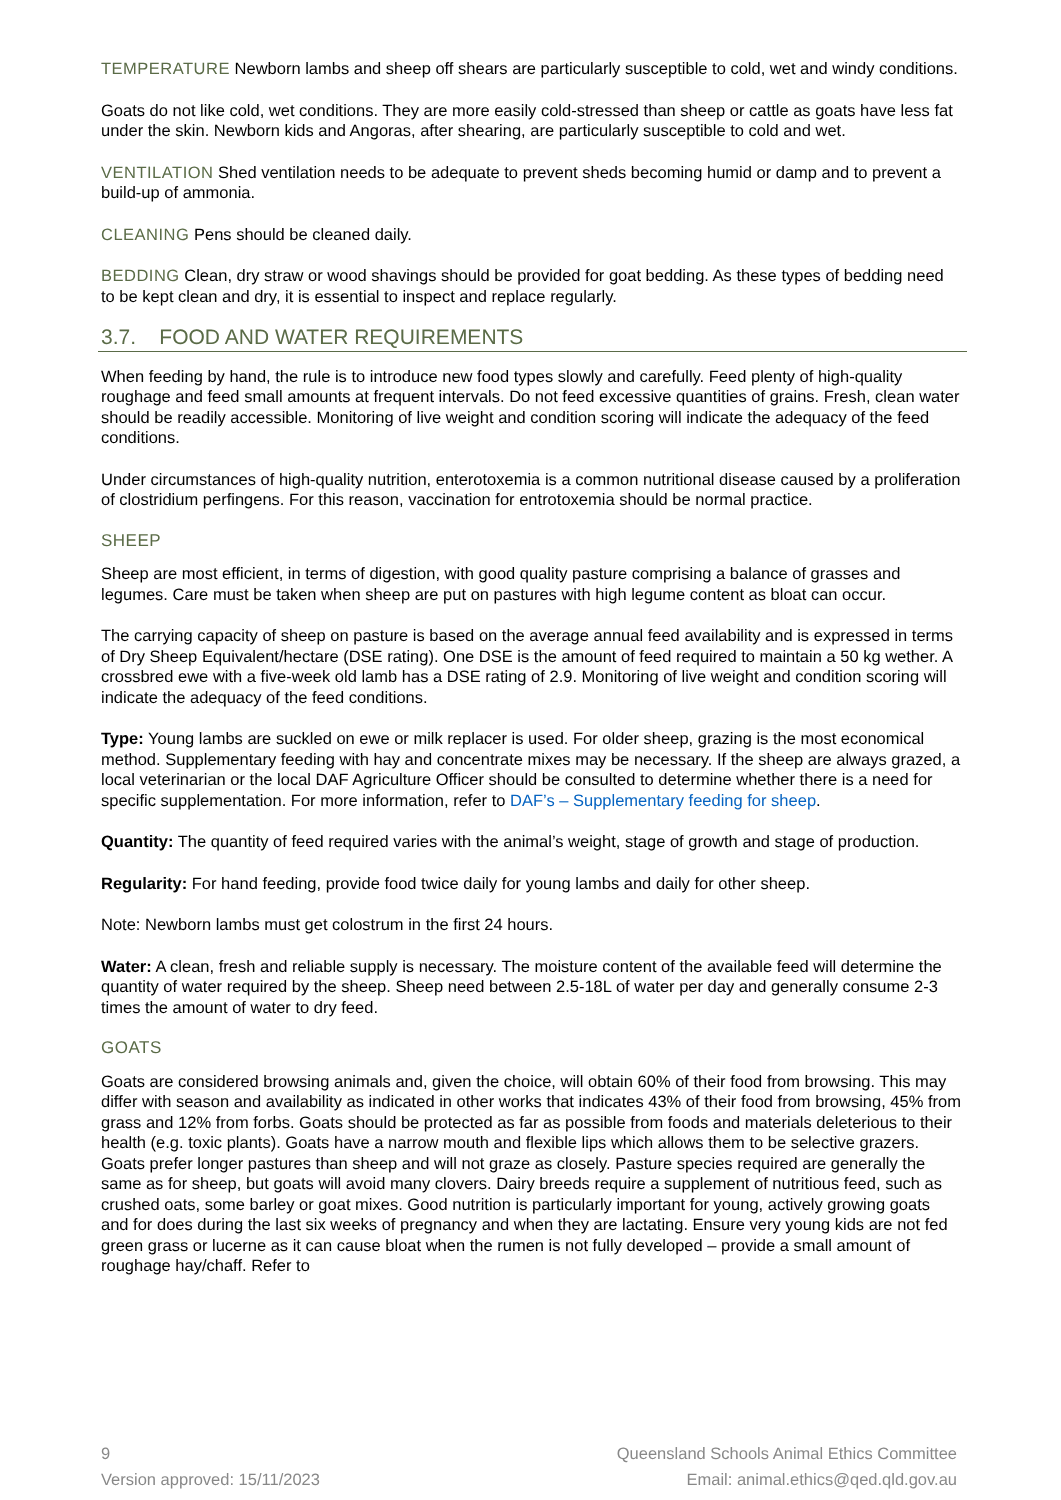TEMPERATURE Newborn lambs and sheep off shears are particularly susceptible to cold, wet and windy conditions.
Goats do not like cold, wet conditions. They are more easily cold-stressed than sheep or cattle as goats have less fat under the skin. Newborn kids and Angoras, after shearing, are particularly susceptible to cold and wet.
VENTILATION Shed ventilation needs to be adequate to prevent sheds becoming humid or damp and to prevent a build-up of ammonia.
CLEANING Pens should be cleaned daily.
BEDDING Clean, dry straw or wood shavings should be provided for goat bedding. As these types of bedding need to be kept clean and dry, it is essential to inspect and replace regularly.
3.7. FOOD AND WATER REQUIREMENTS
When feeding by hand, the rule is to introduce new food types slowly and carefully. Feed plenty of high-quality roughage and feed small amounts at frequent intervals. Do not feed excessive quantities of grains. Fresh, clean water should be readily accessible. Monitoring of live weight and condition scoring will indicate the adequacy of the feed conditions.
Under circumstances of high-quality nutrition, enterotoxemia is a common nutritional disease caused by a proliferation of clostridium perfingens. For this reason, vaccination for entrotoxemia should be normal practice.
SHEEP
Sheep are most efficient, in terms of digestion, with good quality pasture comprising a balance of grasses and legumes. Care must be taken when sheep are put on pastures with high legume content as bloat can occur.
The carrying capacity of sheep on pasture is based on the average annual feed availability and is expressed in terms of Dry Sheep Equivalent/hectare (DSE rating). One DSE is the amount of feed required to maintain a 50 kg wether. A crossbred ewe with a five-week old lamb has a DSE rating of 2.9. Monitoring of live weight and condition scoring will indicate the adequacy of the feed conditions.
Type: Young lambs are suckled on ewe or milk replacer is used. For older sheep, grazing is the most economical method. Supplementary feeding with hay and concentrate mixes may be necessary. If the sheep are always grazed, a local veterinarian or the local DAF Agriculture Officer should be consulted to determine whether there is a need for specific supplementation. For more information, refer to DAF’s – Supplementary feeding for sheep.
Quantity: The quantity of feed required varies with the animal’s weight, stage of growth and stage of production.
Regularity: For hand feeding, provide food twice daily for young lambs and daily for other sheep.
Note: Newborn lambs must get colostrum in the first 24 hours.
Water: A clean, fresh and reliable supply is necessary. The moisture content of the available feed will determine the quantity of water required by the sheep. Sheep need between 2.5-18L of water per day and generally consume 2-3 times the amount of water to dry feed.
GOATS
Goats are considered browsing animals and, given the choice, will obtain 60% of their food from browsing. This may differ with season and availability as indicated in other works that indicates 43% of their food from browsing, 45% from grass and 12% from forbs. Goats should be protected as far as possible from foods and materials deleterious to their health (e.g. toxic plants). Goats have a narrow mouth and flexible lips which allows them to be selective grazers. Goats prefer longer pastures than sheep and will not graze as closely. Pasture species required are generally the same as for sheep, but goats will avoid many clovers. Dairy breeds require a supplement of nutritious feed, such as crushed oats, some barley or goat mixes. Good nutrition is particularly important for young, actively growing goats and for does during the last six weeks of pregnancy and when they are lactating. Ensure very young kids are not fed green grass or lucerne as it can cause bloat when the rumen is not fully developed – provide a small amount of roughage hay/chaff. Refer to
9 Queensland Schools Animal Ethics Committee
Version approved: 15/11/2023 Email: animal.ethics@qed.qld.gov.au